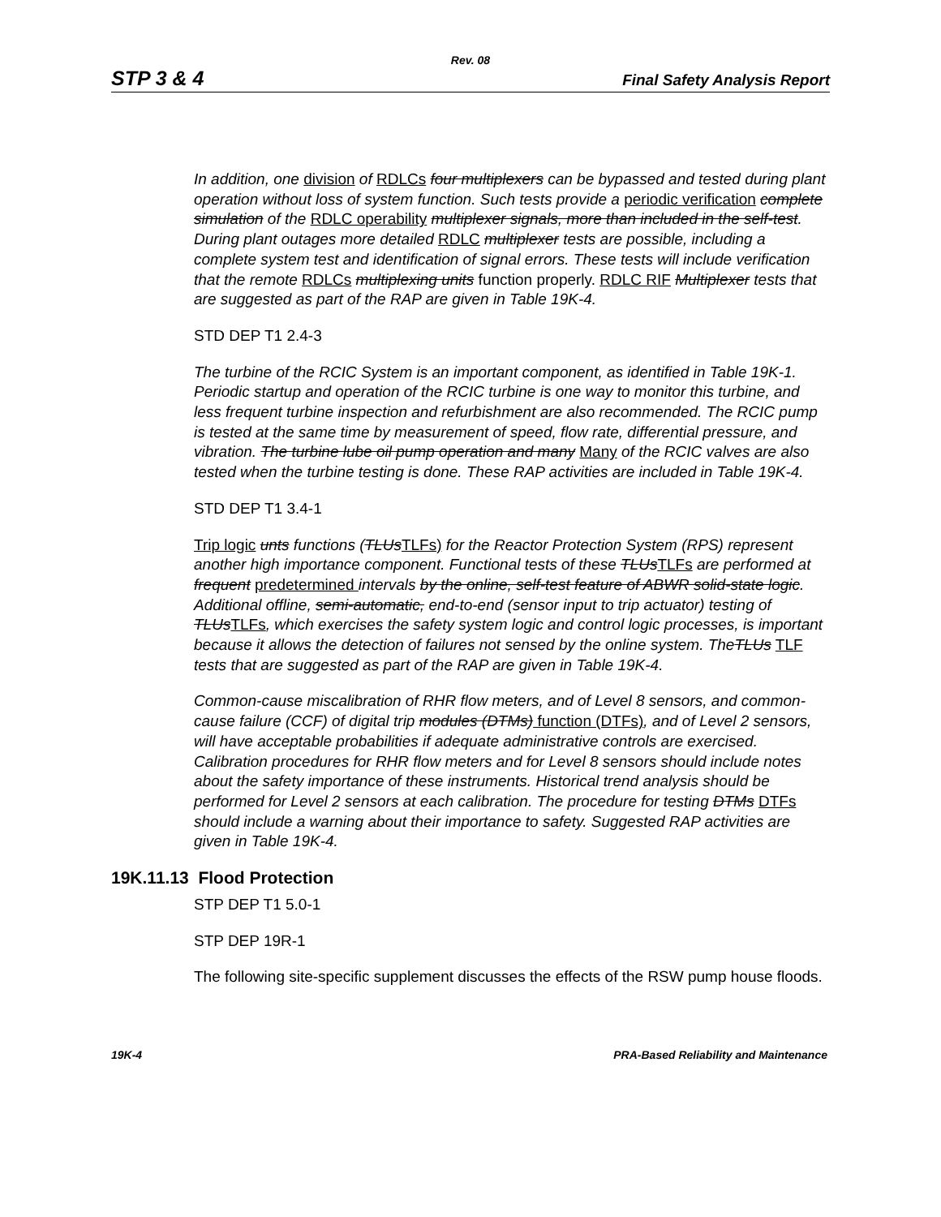Rev. 08
STP 3 & 4 Final Safety Analysis Report
In addition, one division of RDLCs four multiplexers can be bypassed and tested during plant operation without loss of system function. Such tests provide a periodic verification complete simulation of the RDLC operability multiplexer signals, more than included in the self-test. During plant outages more detailed RDLC multiplexer tests are possible, including a complete system test and identification of signal errors. These tests will include verification that the remote RDLCs multiplexing units function properly. RDLC RIF Multiplexer tests that are suggested as part of the RAP are given in Table 19K-4.
STD DEP T1 2.4-3
The turbine of the RCIC System is an important component, as identified in Table 19K-1. Periodic startup and operation of the RCIC turbine is one way to monitor this turbine, and less frequent turbine inspection and refurbishment are also recommended. The RCIC pump is tested at the same time by measurement of speed, flow rate, differential pressure, and vibration. The turbine lube oil pump operation and many Many of the RCIC valves are also tested when the turbine testing is done. These RAP activities are included in Table 19K-4.
STD DEP T1 3.4-1
Trip logic unts functions (TLUs TLFs) for the Reactor Protection System (RPS) represent another high importance component. Functional tests of these TLUs TLFs are performed at frequent predetermined intervals by the online, self-test feature of ABWR solid-state logic. Additional offline, semi-automatic, end-to-end (sensor input to trip actuator) testing of TLUs TLFs, which exercises the safety system logic and control logic processes, is important because it allows the detection of failures not sensed by the online system. TheTLUs TLF tests that are suggested as part of the RAP are given in Table 19K-4.
Common-cause miscalibration of RHR flow meters, and of Level 8 sensors, and common-cause failure (CCF) of digital trip modules (DTMs) function (DTFs), and of Level 2 sensors, will have acceptable probabilities if adequate administrative controls are exercised. Calibration procedures for RHR flow meters and for Level 8 sensors should include notes about the safety importance of these instruments. Historical trend analysis should be performed for Level 2 sensors at each calibration. The procedure for testing DTMs DTFs should include a warning about their importance to safety. Suggested RAP activities are given in Table 19K-4.
19K.11.13 Flood Protection
STP DEP T1 5.0-1
STP DEP 19R-1
The following site-specific supplement discusses the effects of the RSW pump house floods.
19K-4 PRA-Based Reliability and Maintenance